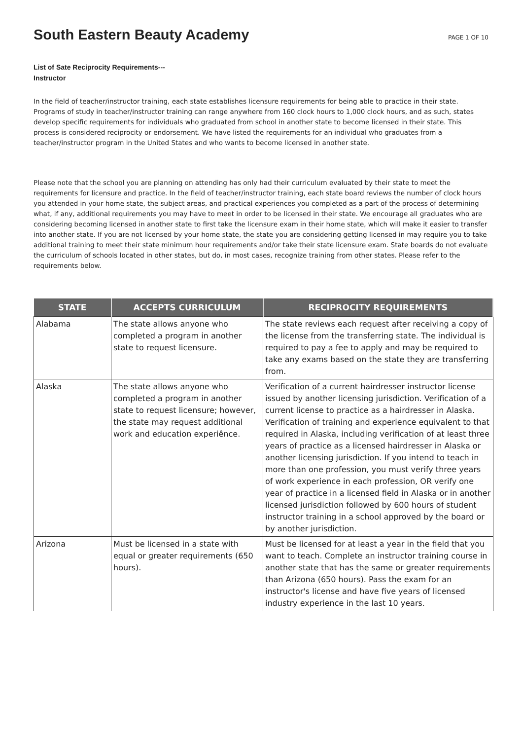South Eastern Beauty Academy
PAGE 1 OF 10
List of Sate Reciprocity Requirements---
Instructor
In the field of teacher/instructor training, each state establishes licensure requirements for being able to practice in their state. Programs of study in teacher/instructor training can range anywhere from 160 clock hours to 1,000 clock hours, and as such, states develop specific requirements for individuals who graduated from school in another state to become licensed in their state. This process is considered reciprocity or endorsement. We have listed the requirements for an individual who graduates from a teacher/instructor program in the United States and who wants to become licensed in another state.
Please note that the school you are planning on attending has only had their curriculum evaluated by their state to meet the requirements for licensure and practice. In the field of teacher/instructor training, each state board reviews the number of clock hours you attended in your home state, the subject areas, and practical experiences you completed as a part of the process of determining what, if any, additional requirements you may have to meet in order to be licensed in their state. We encourage all graduates who are considering becoming licensed in another state to first take the licensure exam in their home state, which will make it easier to transfer into another state. If you are not licensed by your home state, the state you are considering getting licensed in may require you to take additional training to meet their state minimum hour requirements and/or take their state licensure exam. State boards do not evaluate the curriculum of schools located in other states, but do, in most cases, recognize training from other states. Please refer to the requirements below.
| STATE | ACCEPTS CURRICULUM | RECIPROCITY REQUIREMENTS |
| --- | --- | --- |
| Alabama | The state allows anyone who completed a program in another state to request licensure. | The state reviews each request after receiving a copy of the license from the transferring state. The individual is required to pay a fee to apply and may be required to take any exams based on the state they are transferring from. |
| Alaska | The state allows anyone who completed a program in another state to request licensure; however, the state may request additional work and education experiênce. | Verification of a current hairdresser instructor license issued by another licensing jurisdiction. Verification of a current license to practice as a hairdresser in Alaska. Verification of training and experience equivalent to that required in Alaska, including verification of at least three years of practice as a licensed hairdresser in Alaska or another licensing jurisdiction. If you intend to teach in more than one profession, you must verify three years of work experience in each profession, OR verify one year of practice in a licensed field in Alaska or in another licensed jurisdiction followed by 600 hours of student instructor training in a school approved by the board or by another jurisdiction. |
| Arizona | Must be licensed in a state with equal or greater requirements (650 hours). | Must be licensed for at least a year in the field that you want to teach. Complete an instructor training course in another state that has the same or greater requirements than Arizona (650 hours). Pass the exam for an instructor's license and have five years of licensed industry experience in the last 10 years. |